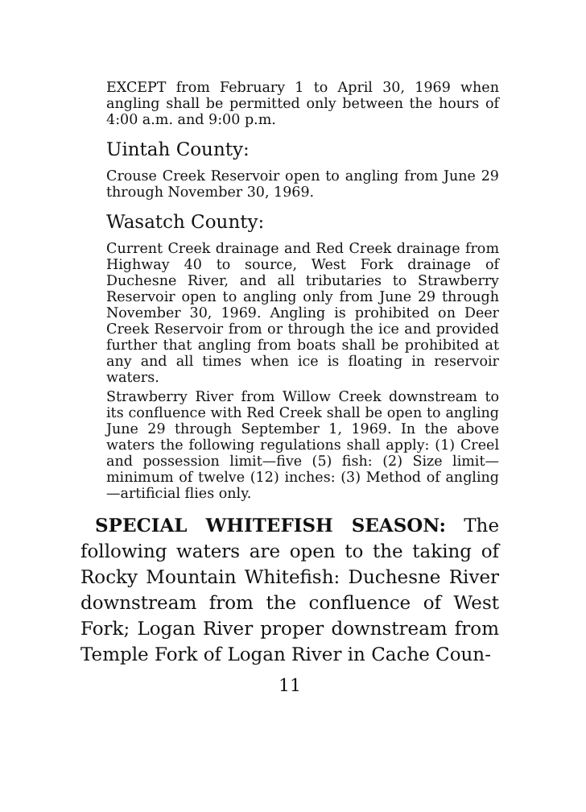EXCEPT from February 1 to April 30, 1969 when angling shall be permitted only between the hours of 4:00 a.m. and 9:00 p.m.
Uintah County:
Crouse Creek Reservoir open to angling from June 29 through November 30, 1969.
Wasatch County:
Current Creek drainage and Red Creek drainage from Highway 40 to source, West Fork drainage of Duchesne River, and all tributaries to Strawberry Reservoir open to angling only from June 29 through November 30, 1969. Angling is prohibited on Deer Creek Reservoir from or through the ice and provided further that angling from boats shall be prohibited at any and all times when ice is floating in reservoir waters.
Strawberry River from Willow Creek downstream to its confluence with Red Creek shall be open to angling June 29 through September 1, 1969. In the above waters the following regulations shall apply: (1) Creel and possession limit—five (5) fish: (2) Size limit—minimum of twelve (12) inches: (3) Method of angling—artificial flies only.
SPECIAL WHITEFISH SEASON: The following waters are open to the taking of Rocky Mountain Whitefish: Duchesne River downstream from the confluence of West Fork; Logan River proper downstream from Temple Fork of Logan River in Cache Coun-
11